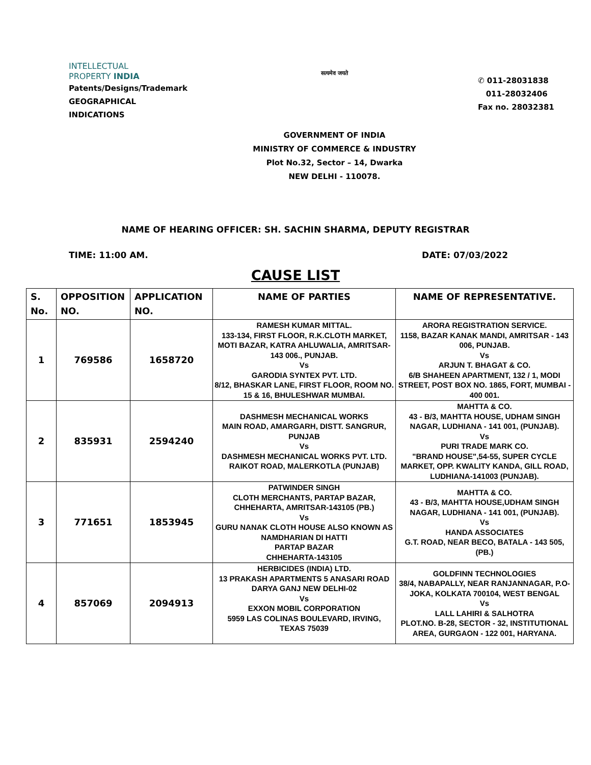INTELLECTUAL
PROPERTY INDIA
Patents/Designs/Trademark
GEOGRAPHICAL INDICATIONS
सत्यमेव जयते
GOVERNMENT OF INDIA
MINISTRY OF COMMERCE & INDUSTRY
Plot No.32, Sector – 14, Dwarka
NEW DELHI - 110078.
✆ 011-28031838
011-28032406
Fax no. 28032381
NAME OF HEARING OFFICER: SH. SACHIN SHARMA, DEPUTY REGISTRAR
TIME: 11:00 AM. DATE: 07/03/2022
CAUSE LIST
| S. No. | OPPOSITION NO. | APPLICATION NO. | NAME OF PARTIES | NAME OF REPRESENTATIVE. |
| --- | --- | --- | --- | --- |
| 1 | 769586 | 1658720 | RAMESH KUMAR MITTAL. 133-134, FIRST FLOOR, R.K.CLOTH MARKET, MOTI BAZAR, KATRA AHLUWALIA, AMRITSAR- 143 006., PUNJAB. Vs GARODIA SYNTEX PVT. LTD. 8/12, BHASKAR LANE, FIRST FLOOR, ROOM NO. 15 & 16, BHULESHWAR MUMBAI. | ARORA REGISTRATION SERVICE. 1158, BAZAR KANAK MANDI, AMRITSAR - 143 006, PUNJAB. Vs ARJUN T. BHAGAT & CO. 6/B SHAHEEN APARTMENT, 132 / 1, MODI STREET, POST BOX NO. 1865, FORT, MUMBAI - 400 001. |
| 2 | 835931 | 2594240 | DASHMESH MECHANICAL WORKS MAIN ROAD, AMARGARH, DISTT. SANGRUR, PUNJAB Vs DASHMESH MECHANICAL WORKS PVT. LTD. RAIKOT ROAD, MALERKOTLA (PUNJAB) | MAHTTA & CO. 43 - B/3, MAHTTA HOUSE, UDHAM SINGH NAGAR, LUDHIANA - 141 001, (PUNJAB). Vs PURI TRADE MARK CO. "BRAND HOUSE",54-55, SUPER CYCLE MARKET, OPP. KWALITY KANDA, GILL ROAD, LUDHIANA-141003 (PUNJAB). |
| 3 | 771651 | 1853945 | PATWINDER SINGH CLOTH MERCHANTS, PARTAP BAZAR, CHHEHARTA, AMRITSAR-143105 (PB.) Vs GURU NANAK CLOTH HOUSE ALSO KNOWN AS NAMDHARIAN DI HATTI PARTAP BAZAR CHHEHARTA-143105 | MAHTTA & CO. 43 - B/3, MAHTTA HOUSE,UDHAM SINGH NAGAR, LUDHIANA - 141 001, (PUNJAB). Vs HANDA ASSOCIATES G.T. ROAD, NEAR BECO, BATALA - 143 505, (PB.) |
| 4 | 857069 | 2094913 | HERBICIDES (INDIA) LTD. 13 PRAKASH APARTMENTS 5 ANASARI ROAD DARYA GANJ NEW DELHI-02 Vs EXXON MOBIL CORPORATION 5959 LAS COLINAS BOULEVARD, IRVING, TEXAS 75039 | GOLDFINN TECHNOLOGIES 38/4, NABAPALLY, NEAR RANJANNAGAR, P.O-JOKA, KOLKATA 700104, WEST BENGAL Vs LALL LAHIRI & SALHOTRA PLOT.NO. B-28, SECTOR - 32, INSTITUTIONAL AREA, GURGAON - 122 001, HARYANA. |